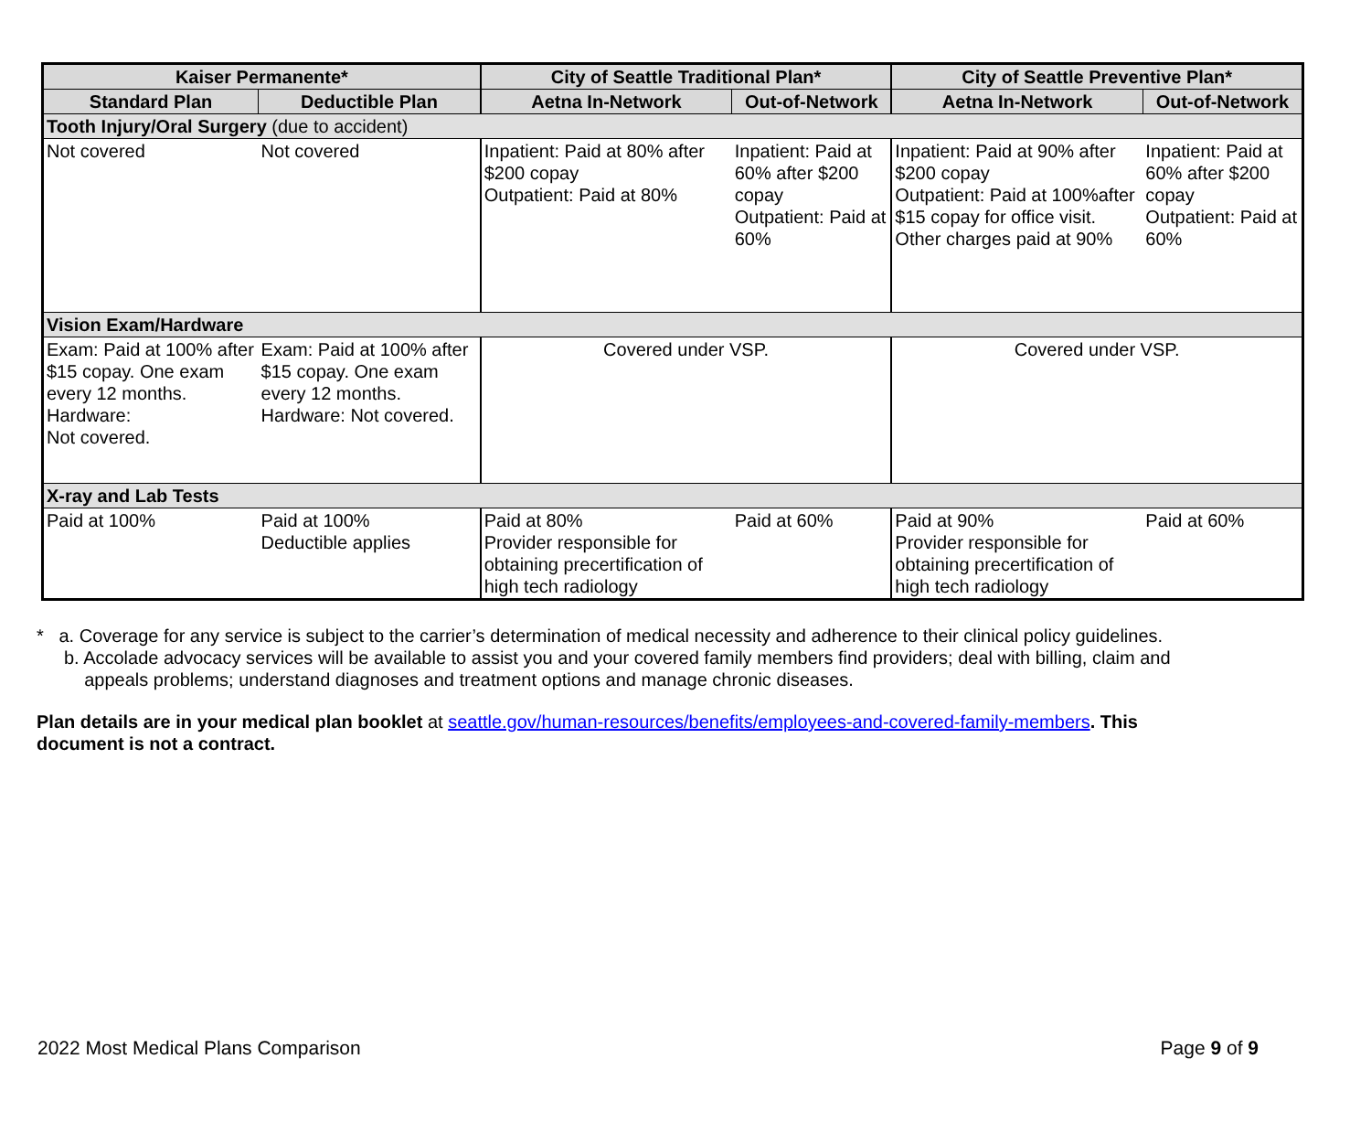| Kaiser Permanente* | | City of Seattle Traditional Plan* | | City of Seattle Preventive Plan* | |
| --- | --- | --- | --- | --- | --- |
| Standard Plan | Deductible Plan | Aetna In-Network | Out-of-Network | Aetna In-Network | Out-of-Network |
| Tooth Injury/Oral Surgery (due to accident) | | | | | |
| Not covered | Not covered | Inpatient: Paid at 80% after $200 copay Outpatient: Paid at 80% | Inpatient: Paid at 60% after $200 copay Outpatient: Paid at 60% | Inpatient: Paid at 90% after $200 copay Outpatient: Paid at 100%after $15 copay for office visit. Other charges paid at 90% | Inpatient: Paid at 60% after $200 copay Outpatient: Paid at 60% |
| Vision Exam/Hardware | | | | | |
| Exam: Paid at 100% after $15 copay. One exam every 12 months. Hardware: Not covered. | Exam: Paid at 100% after $15 copay. One exam every 12 months. Hardware: Not covered. | Covered under VSP. | | Covered under VSP. | |
| X-ray and Lab Tests | | | | | |
| Paid at 100% | Paid at 100% Deductible applies | Paid at 80% Provider responsible for obtaining precertification of high tech radiology | Paid at 60% | Paid at 90% Provider responsible for obtaining precertification of high tech radiology | Paid at 60% |
* a. Coverage for any service is subject to the carrier’s determination of medical necessity and adherence to their clinical policy guidelines.
b. Accolade advocacy services will be available to assist you and your covered family members find providers; deal with billing, claim and
appeals problems; understand diagnoses and treatment options and manage chronic diseases.
Plan details are in your medical plan booklet at seattle.gov/human-resources/benefits/employees-and-covered-family-members. This
document is not a contract.
2022 Most Medical Plans Comparison Page 9 of 9